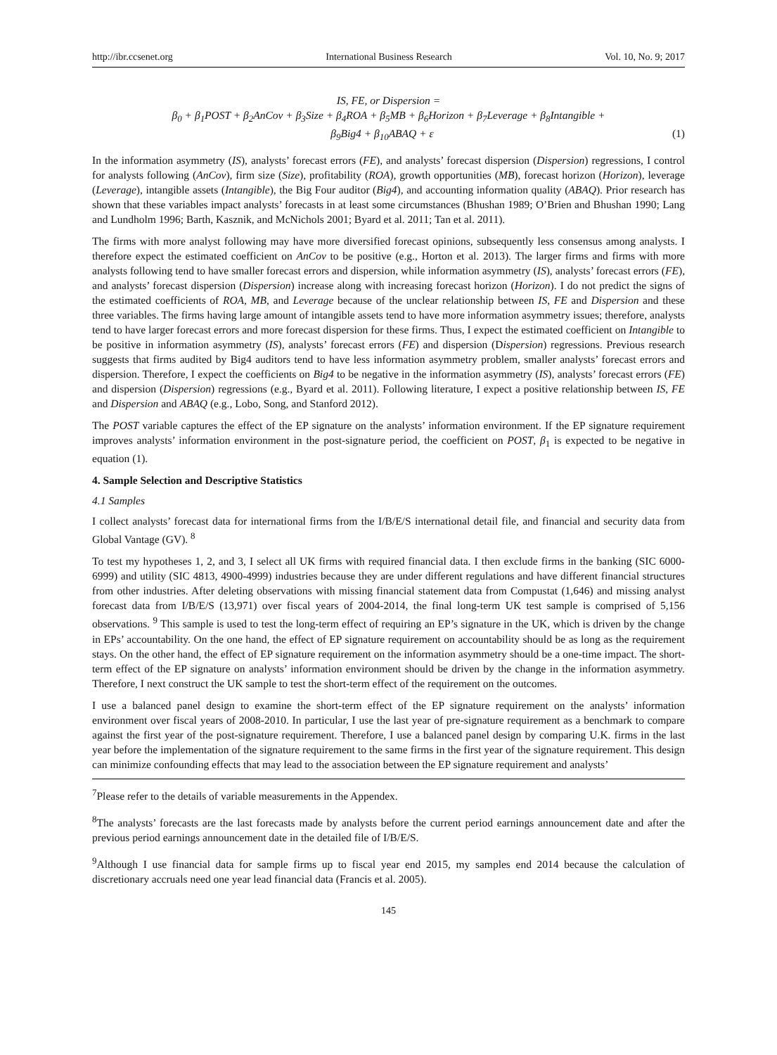http://ibr.ccsenet.org International Business Research Vol. 10, No. 9; 2017
IS, FE, or Dispersion =
β<sub>0</sub> + β<sub>1</sub>POST + β<sub>2</sub>AnCov + β<sub>3</sub>Size + β<sub>4</sub>ROA + β<sub>5</sub>MB + β<sub>6</sub>Horizon + β<sub>7</sub>Leverage + β<sub>8</sub>Intangible +
β<sub>9</sub>Big4 + β<sub>10</sub>ABAQ + ε (1)
In the information asymmetry (IS), analysts’ forecast errors (FE), and analysts’ forecast dispersion (Dispersion) regressions, I control for analysts following (AnCov), firm size (Size), profitability (ROA), growth opportunities (MB), forecast horizon (Horizon), leverage (Leverage), intangible assets (Intangible), the Big Four auditor (Big4), and accounting information quality (ABAQ). Prior research has shown that these variables impact analysts’ forecasts in at least some circumstances (Bhushan 1989; O’Brien and Bhushan 1990; Lang and Lundholm 1996; Barth, Kasznik, and McNichols 2001; Byard et al. 2011; Tan et al. 2011).
The firms with more analyst following may have more diversified forecast opinions, subsequently less consensus among analysts. I therefore expect the estimated coefficient on AnCov to be positive (e.g., Horton et al. 2013). The larger firms and firms with more analysts following tend to have smaller forecast errors and dispersion, while information asymmetry (IS), analysts’ forecast errors (FE), and analysts’ forecast dispersion (Dispersion) increase along with increasing forecast horizon (Horizon). I do not predict the signs of the estimated coefficients of ROA, MB, and Leverage because of the unclear relationship between IS, FE and Dispersion and these three variables. The firms having large amount of intangible assets tend to have more information asymmetry issues; therefore, analysts tend to have larger forecast errors and more forecast dispersion for these firms. Thus, I expect the estimated coefficient on Intangible to be positive in information asymmetry (IS), analysts’ forecast errors (FE) and dispersion (Dispersion) regressions. Previous research suggests that firms audited by Big4 auditors tend to have less information asymmetry problem, smaller analysts’ forecast errors and dispersion. Therefore, I expect the coefficients on Big4 to be negative in the information asymmetry (IS), analysts’ forecast errors (FE) and dispersion (Dispersion) regressions (e.g., Byard et al. 2011). Following literature, I expect a positive relationship between IS, FE and Dispersion and ABAQ (e.g., Lobo, Song, and Stanford 2012).
The POST variable captures the effect of the EP signature on the analysts’ information environment. If the EP signature requirement improves analysts’ information environment in the post-signature period, the coefficient on POST, β<sub>1</sub> is expected to be negative in equation (1).
4. Sample Selection and Descriptive Statistics
4.1 Samples
I collect analysts’ forecast data for international firms from the I/B/E/S international detail file, and financial and security data from Global Vantage (GV). <sup>8</sup>
To test my hypotheses 1, 2, and 3, I select all UK firms with required financial data. I then exclude firms in the banking (SIC 6000-6999) and utility (SIC 4813, 4900-4999) industries because they are under different regulations and have different financial structures from other industries. After deleting observations with missing financial statement data from Compustat (1,646) and missing analyst forecast data from I/B/E/S (13,971) over fiscal years of 2004-2014, the final long-term UK test sample is comprised of 5,156 observations. <sup>9</sup> This sample is used to test the long-term effect of requiring an EP’s signature in the UK, which is driven by the change in EPs’ accountability. On the one hand, the effect of EP signature requirement on accountability should be as long as the requirement stays. On the other hand, the effect of EP signature requirement on the information asymmetry should be a one-time impact. The short-term effect of the EP signature on analysts’ information environment should be driven by the change in the information asymmetry. Therefore, I next construct the UK sample to test the short-term effect of the requirement on the outcomes.
I use a balanced panel design to examine the short-term effect of the EP signature requirement on the analysts’ information environment over fiscal years of 2008-2010. In particular, I use the last year of pre-signature requirement as a benchmark to compare against the first year of the post-signature requirement. Therefore, I use a balanced panel design by comparing U.K. firms in the last year before the implementation of the signature requirement to the same firms in the first year of the signature requirement. This design can minimize confounding effects that may lead to the association between the EP signature requirement and analysts’
<sup>7</sup> Please refer to the details of variable measurements in the Appendex.
<sup>8</sup> The analysts’ forecasts are the last forecasts made by analysts before the current period earnings announcement date and after the previous period earnings announcement date in the detailed file of I/B/E/S.
<sup>9</sup> Although I use financial data for sample firms up to fiscal year end 2015, my samples end 2014 because the calculation of discretionary accruals need one year lead financial data (Francis et al. 2005).
145